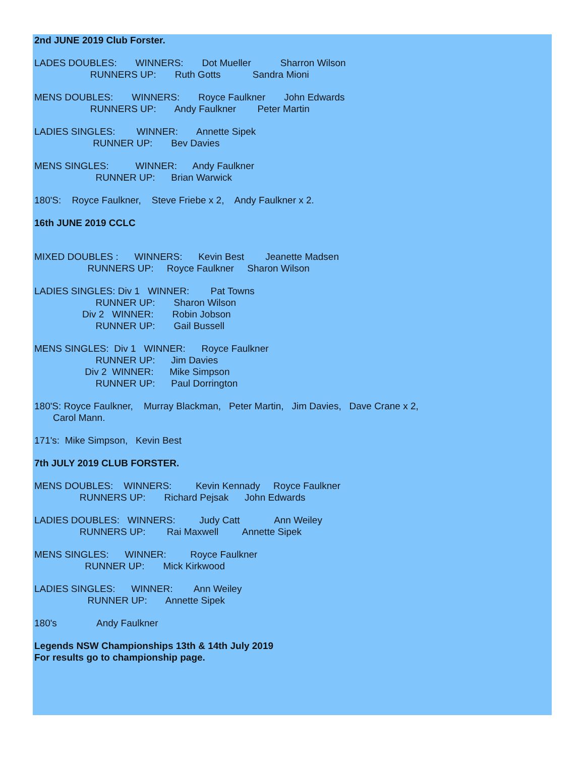2nd JUNE 2019 Club Forster.
LADES DOUBLES: WINNERS: Dot Mueller Sharron Wilson RUNNERS UP: Ruth Gotts Sandra Mioni
MENS DOUBLES: WINNERS: Royce Faulkner John Edwards RUNNERS UP: Andy Faulkner Peter Martin
LADIES SINGLES: WINNER: Annette Sipek RUNNER UP: Bev Davies
MENS SINGLES: WINNER: Andy Faulkner RUNNER UP: Brian Warwick
180'S: Royce Faulkner, Steve Friebe x 2, Andy Faulkner x 2.
16th JUNE 2019 CCLC
MIXED DOUBLES : WINNERS: Kevin Best Jeanette Madsen RUNNERS UP: Royce Faulkner Sharon Wilson
LADIES SINGLES: Div 1 WINNER: Pat Towns RUNNER UP: Sharon Wilson Div 2 WINNER: Robin Jobson RUNNER UP: Gail Bussell
MENS SINGLES: Div 1 WINNER: Royce Faulkner RUNNER UP: Jim Davies Div 2 WINNER: Mike Simpson RUNNER UP: Paul Dorrington
180'S: Royce Faulkner, Murray Blackman, Peter Martin, Jim Davies, Dave Crane x 2, Carol Mann.
171's: Mike Simpson, Kevin Best
7th JULY 2019 CLUB FORSTER.
MENS DOUBLES: WINNERS: Kevin Kennady Royce Faulkner RUNNERS UP: Richard Pejsak John Edwards
LADIES DOUBLES: WINNERS: Judy Catt Ann Weiley RUNNERS UP: Rai Maxwell Annette Sipek
MENS SINGLES: WINNER: Royce Faulkner RUNNER UP: Mick Kirkwood
LADIES SINGLES: WINNER: Ann Weiley RUNNER UP: Annette Sipek
180's Andy Faulkner
Legends NSW Championships 13th & 14th July 2019 For results go to championship page.